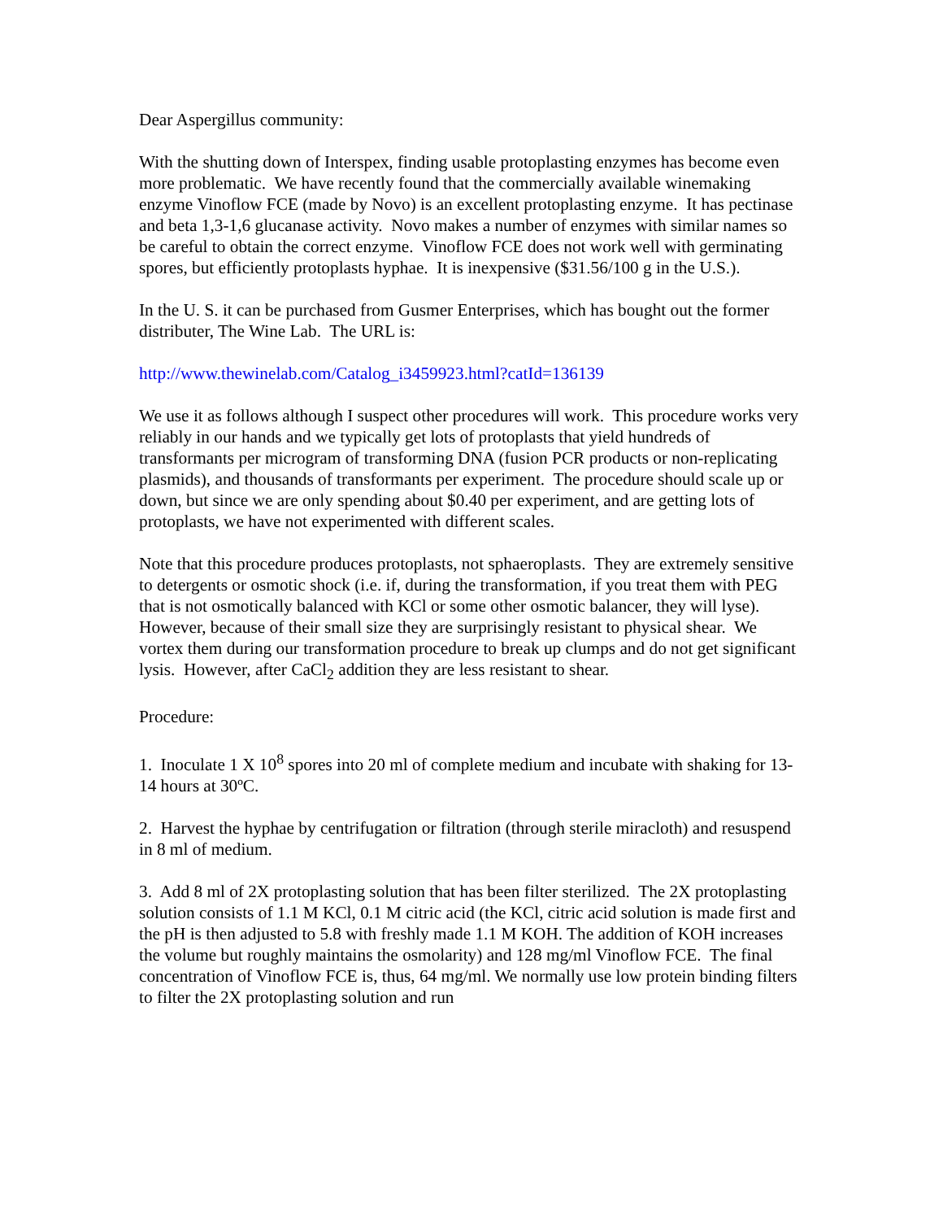Dear Aspergillus community:
With the shutting down of Interspex, finding usable protoplasting enzymes has become even more problematic. We have recently found that the commercially available winemaking enzyme Vinoflow FCE (made by Novo) is an excellent protoplasting enzyme. It has pectinase and beta 1,3-1,6 glucanase activity. Novo makes a number of enzymes with similar names so be careful to obtain the correct enzyme. Vinoflow FCE does not work well with germinating spores, but efficiently protoplasts hyphae. It is inexpensive ($31.56/100 g in the U.S.).
In the U. S. it can be purchased from Gusmer Enterprises, which has bought out the former distributer, The Wine Lab. The URL is:
http://www.thewinelab.com/Catalog_i3459923.html?catId=136139
We use it as follows although I suspect other procedures will work. This procedure works very reliably in our hands and we typically get lots of protoplasts that yield hundreds of transformants per microgram of transforming DNA (fusion PCR products or non-replicating plasmids), and thousands of transformants per experiment. The procedure should scale up or down, but since we are only spending about $0.40 per experiment, and are getting lots of protoplasts, we have not experimented with different scales.
Note that this procedure produces protoplasts, not sphaeroplasts. They are extremely sensitive to detergents or osmotic shock (i.e. if, during the transformation, if you treat them with PEG that is not osmotically balanced with KCl or some other osmotic balancer, they will lyse). However, because of their small size they are surprisingly resistant to physical shear. We vortex them during our transformation procedure to break up clumps and do not get significant lysis. However, after CaCl<sub>2</sub> addition they are less resistant to shear.
Procedure:
1. Inoculate 1 X 10<sup>8</sup> spores into 20 ml of complete medium and incubate with shaking for 13-14 hours at 30ºC.
2. Harvest the hyphae by centrifugation or filtration (through sterile miracloth) and resuspend in 8 ml of medium.
3. Add 8 ml of 2X protoplasting solution that has been filter sterilized. The 2X protoplasting solution consists of 1.1 M KCl, 0.1 M citric acid (the KCl, citric acid solution is made first and the pH is then adjusted to 5.8 with freshly made 1.1 M KOH. The addition of KOH increases the volume but roughly maintains the osmolarity) and 128 mg/ml Vinoflow FCE. The final concentration of Vinoflow FCE is, thus, 64 mg/ml. We normally use low protein binding filters to filter the 2X protoplasting solution and run